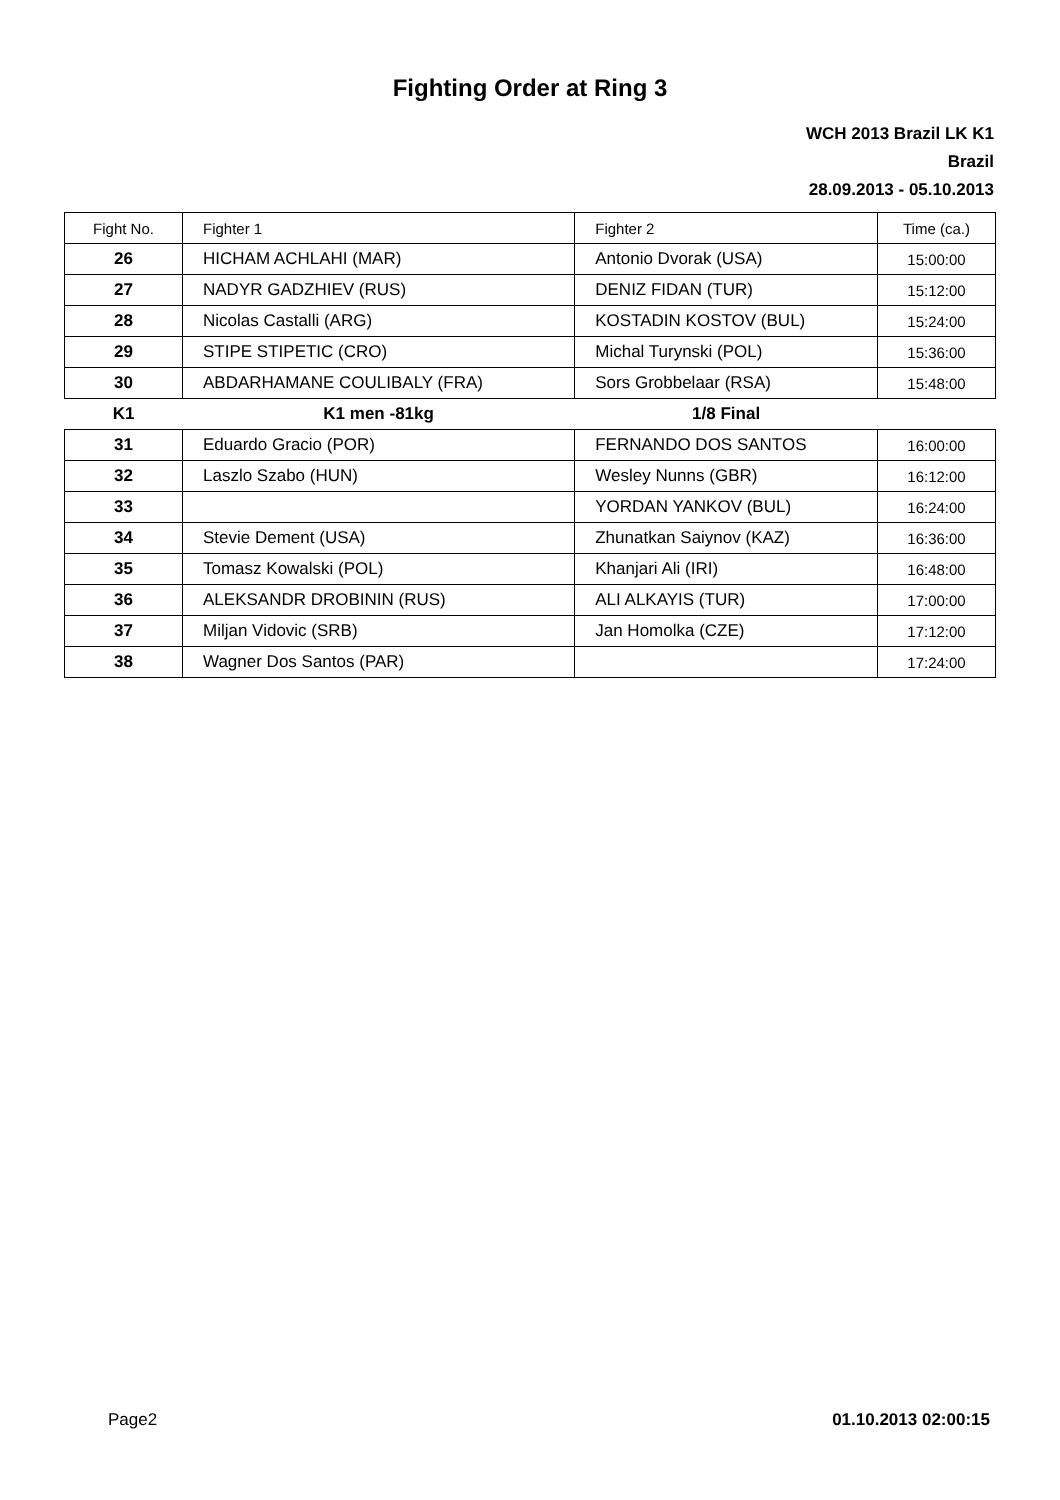Fighting Order at Ring 3
WCH 2013 Brazil LK K1
Brazil
28.09.2013 - 05.10.2013
| Fight No. | Fighter 1 | Fighter 2 | Time (ca.) |
| 26 | HICHAM ACHLAHI (MAR) | Antonio Dvorak (USA) | 15:00:00 |
| 27 | NADYR GADZHIEV (RUS) | DENIZ FIDAN (TUR) | 15:12:00 |
| 28 | Nicolas Castalli (ARG) | KOSTADIN KOSTOV (BUL) | 15:24:00 |
| 29 | STIPE STIPETIC (CRO) | Michal Turynski (POL) | 15:36:00 |
| 30 | ABDARHAMANE COULIBALY (FRA) | Sors Grobbelaar (RSA) | 15:48:00 |
| K1 | K1 men -81kg | 1/8 Final | |
| 31 | Eduardo Gracio (POR) | FERNANDO DOS SANTOS | 16:00:00 |
| 32 | Laszlo Szabo (HUN) | Wesley Nunns (GBR) | 16:12:00 |
| 33 | | YORDAN YANKOV (BUL) | 16:24:00 |
| 34 | Stevie Dement (USA) | Zhunatkan Saiynov (KAZ) | 16:36:00 |
| 35 | Tomasz Kowalski (POL) | Khanjari Ali (IRI) | 16:48:00 |
| 36 | ALEKSANDR DROBININ (RUS) | ALI ALKAYIS (TUR) | 17:00:00 |
| 37 | Miljan Vidovic (SRB) | Jan Homolka (CZE) | 17:12:00 |
| 38 | Wagner Dos Santos (PAR) | | 17:24:00 |
Page2 01.10.2013 02:00:15